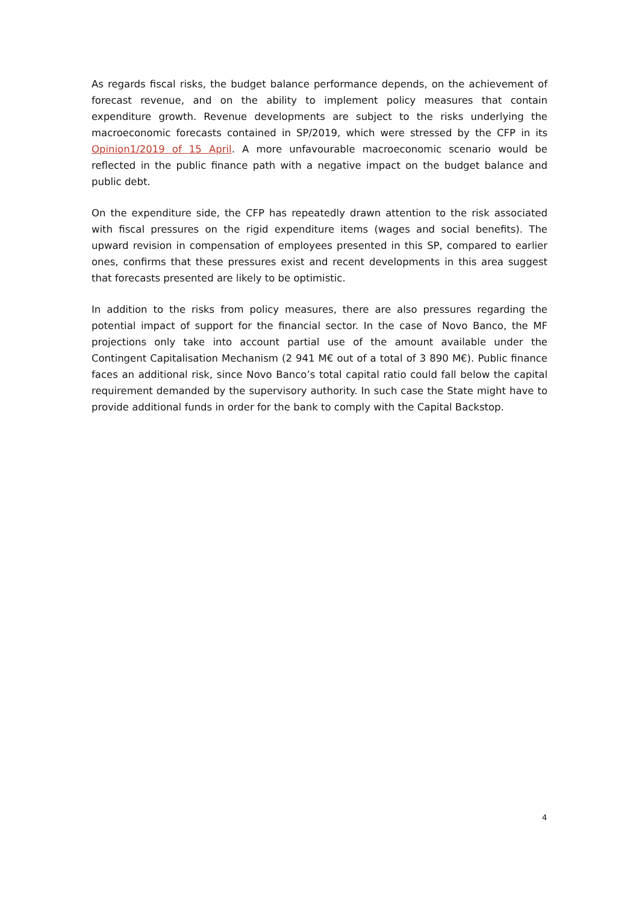As regards fiscal risks, the budget balance performance depends, on the achievement of forecast revenue, and on the ability to implement policy measures that contain expenditure growth. Revenue developments are subject to the risks underlying the macroeconomic forecasts contained in SP/2019, which were stressed by the CFP in its Opinion1/2019 of 15 April. A more unfavourable macroeconomic scenario would be reflected in the public finance path with a negative impact on the budget balance and public debt.
On the expenditure side, the CFP has repeatedly drawn attention to the risk associated with fiscal pressures on the rigid expenditure items (wages and social benefits). The upward revision in compensation of employees presented in this SP, compared to earlier ones, confirms that these pressures exist and recent developments in this area suggest that forecasts presented are likely to be optimistic.
In addition to the risks from policy measures, there are also pressures regarding the potential impact of support for the financial sector. In the case of Novo Banco, the MF projections only take into account partial use of the amount available under the Contingent Capitalisation Mechanism (2 941 M€ out of a total of 3 890 M€). Public finance faces an additional risk, since Novo Banco’s total capital ratio could fall below the capital requirement demanded by the supervisory authority. In such case the State might have to provide additional funds in order for the bank to comply with the Capital Backstop.
4